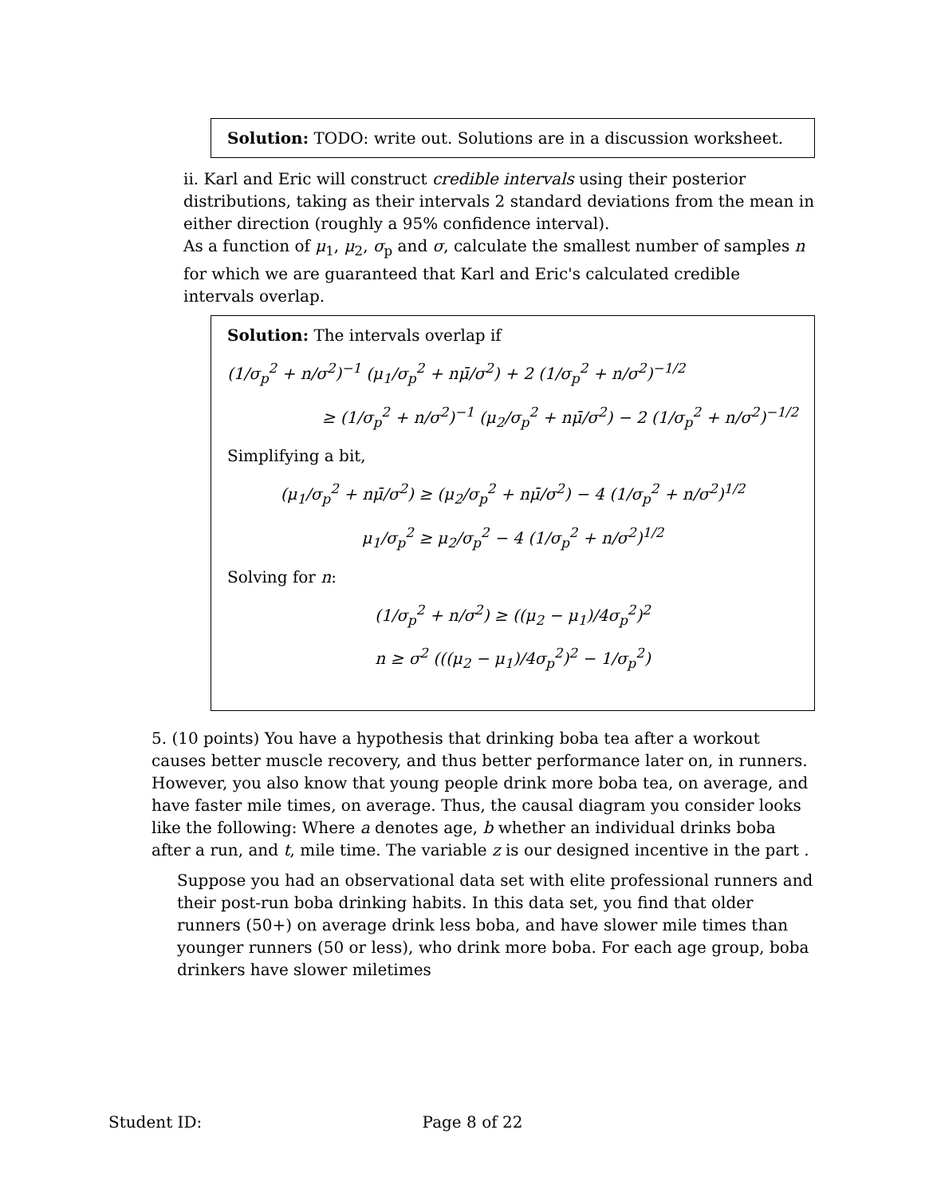Solution: TODO: write out. Solutions are in a discussion worksheet.
ii. Karl and Eric will construct credible intervals using their posterior distributions, taking as their intervals 2 standard deviations from the mean in either direction (roughly a 95% confidence interval).
As a function of μ<sub>1</sub>, μ<sub>2</sub>, σ<sub>p</sub> and σ, calculate the smallest number of samples n for which we are guaranteed that Karl and Eric's calculated credible intervals overlap.
Solution: The intervals overlap if
(1/σ<sub>p</sub><sup>2</sup> + n/σ<sup>2</sup>)<sup>−1</sup> (μ<sub>1</sub>/σ<sub>p</sub><sup>2</sup> + nμ̄/σ<sup>2</sup>) + 2 (1/σ<sub>p</sub><sup>2</sup> + n/σ<sup>2</sup>)<sup>−1/2</sup>
≥ (1/σ<sub>p</sub><sup>2</sup> + n/σ<sup>2</sup>)<sup>−1</sup> (μ<sub>2</sub>/σ<sub>p</sub><sup>2</sup> + nμ̄/σ<sup>2</sup>) − 2 (1/σ<sub>p</sub><sup>2</sup> + n/σ<sup>2</sup>)<sup>−1/2</sup>
Simplifying a bit,
(μ<sub>1</sub>/σ<sub>p</sub><sup>2</sup> + nμ̄/σ<sup>2</sup>) ≥ (μ<sub>2</sub>/σ<sub>p</sub><sup>2</sup> + nμ̄/σ<sup>2</sup>) − 4 (1/σ<sub>p</sub><sup>2</sup> + n/σ<sup>2</sup>)<sup>1/2</sup>
μ<sub>1</sub>/σ<sub>p</sub><sup>2</sup> ≥ μ<sub>2</sub>/σ<sub>p</sub><sup>2</sup> − 4 (1/σ<sub>p</sub><sup>2</sup> + n/σ<sup>2</sup>)<sup>1/2</sup>
Solving for n:
(1/σ<sub>p</sub><sup>2</sup> + n/σ<sup>2</sup>) ≥ ((μ<sub>2</sub> − μ<sub>1</sub>)/4σ<sub>p</sub><sup>2</sup>)<sup>2</sup>
n ≥ σ<sup>2</sup> (((μ<sub>2</sub> − μ<sub>1</sub>)/4σ<sub>p</sub><sup>2</sup>)<sup>2</sup> − 1/σ<sub>p</sub><sup>2</sup>)
5. (10 points) You have a hypothesis that drinking boba tea after a workout causes better muscle recovery, and thus better performance later on, in runners. However, you also know that young people drink more boba tea, on average, and have faster mile times, on average. Thus, the causal diagram you consider looks like the following: Where a denotes age, b whether an individual drinks boba after a run, and t, mile time. The variable z is our designed incentive in the part .
Suppose you had an observational data set with elite professional runners and their post-run boba drinking habits. In this data set, you find that older runners (50+) on average drink less boba, and have slower mile times than younger runners (50 or less), who drink more boba. For each age group, boba drinkers have slower miletimes
Student ID: Page 8 of 22